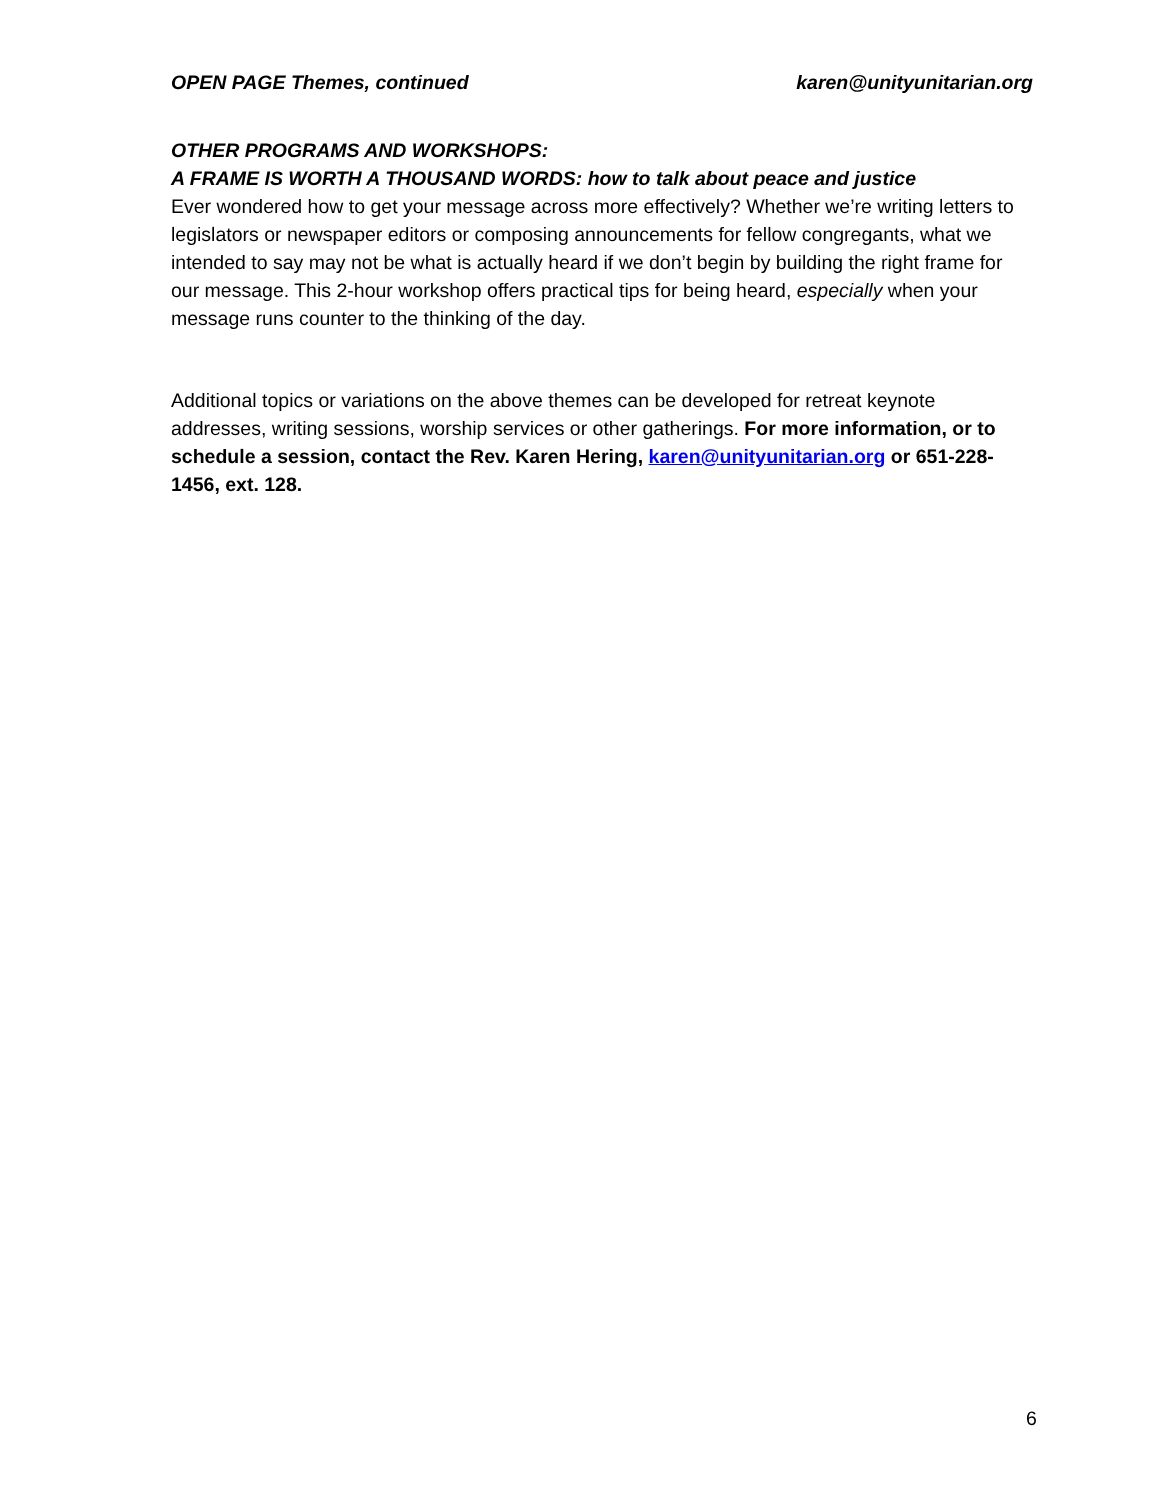OPEN PAGE Themes, continued karen@unityunitarian.org
OTHER PROGRAMS AND WORKSHOPS:
A FRAME IS WORTH A THOUSAND WORDS: how to talk about peace and justice
Ever wondered how to get your message across more effectively? Whether we’re writing letters to legislators or newspaper editors or composing announcements for fellow congregants, what we intended to say may not be what is actually heard if we don’t begin by building the right frame for our message. This 2-hour workshop offers practical tips for being heard, especially when your message runs counter to the thinking of the day.
Additional topics or variations on the above themes can be developed for retreat keynote addresses, writing sessions, worship services or other gatherings. For more information, or to schedule a session, contact the Rev. Karen Hering, karen@unityunitarian.org or 651-228-1456, ext. 128.
6